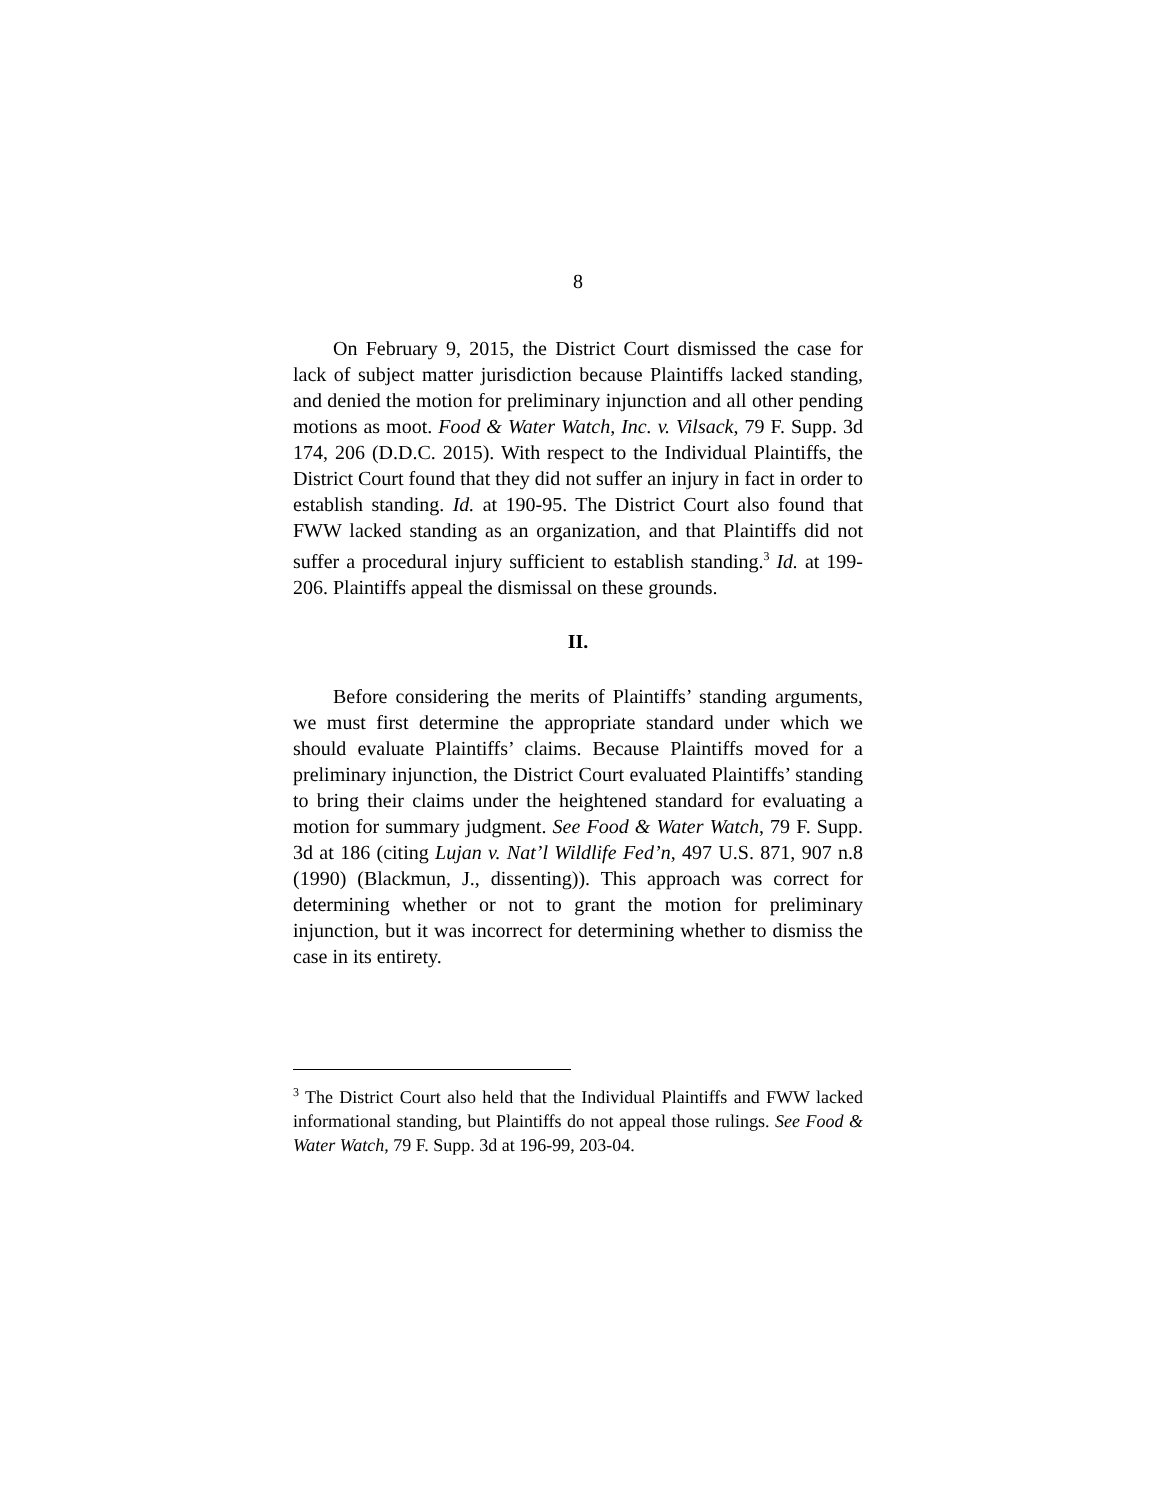8
On February 9, 2015, the District Court dismissed the case for lack of subject matter jurisdiction because Plaintiffs lacked standing, and denied the motion for preliminary injunction and all other pending motions as moot. Food & Water Watch, Inc. v. Vilsack, 79 F. Supp. 3d 174, 206 (D.D.C. 2015). With respect to the Individual Plaintiffs, the District Court found that they did not suffer an injury in fact in order to establish standing. Id. at 190-95. The District Court also found that FWW lacked standing as an organization, and that Plaintiffs did not suffer a procedural injury sufficient to establish standing.<sup>3</sup> Id. at 199-206. Plaintiffs appeal the dismissal on these grounds.
II.
Before considering the merits of Plaintiffs’ standing arguments, we must first determine the appropriate standard under which we should evaluate Plaintiffs’ claims. Because Plaintiffs moved for a preliminary injunction, the District Court evaluated Plaintiffs’ standing to bring their claims under the heightened standard for evaluating a motion for summary judgment. See Food & Water Watch, 79 F. Supp. 3d at 186 (citing Lujan v. Nat’l Wildlife Fed’n, 497 U.S. 871, 907 n.8 (1990) (Blackmun, J., dissenting)). This approach was correct for determining whether or not to grant the motion for preliminary injunction, but it was incorrect for determining whether to dismiss the case in its entirety.
<sup>3</sup> The District Court also held that the Individual Plaintiffs and FWW lacked informational standing, but Plaintiffs do not appeal those rulings. See Food & Water Watch, 79 F. Supp. 3d at 196-99, 203-04.